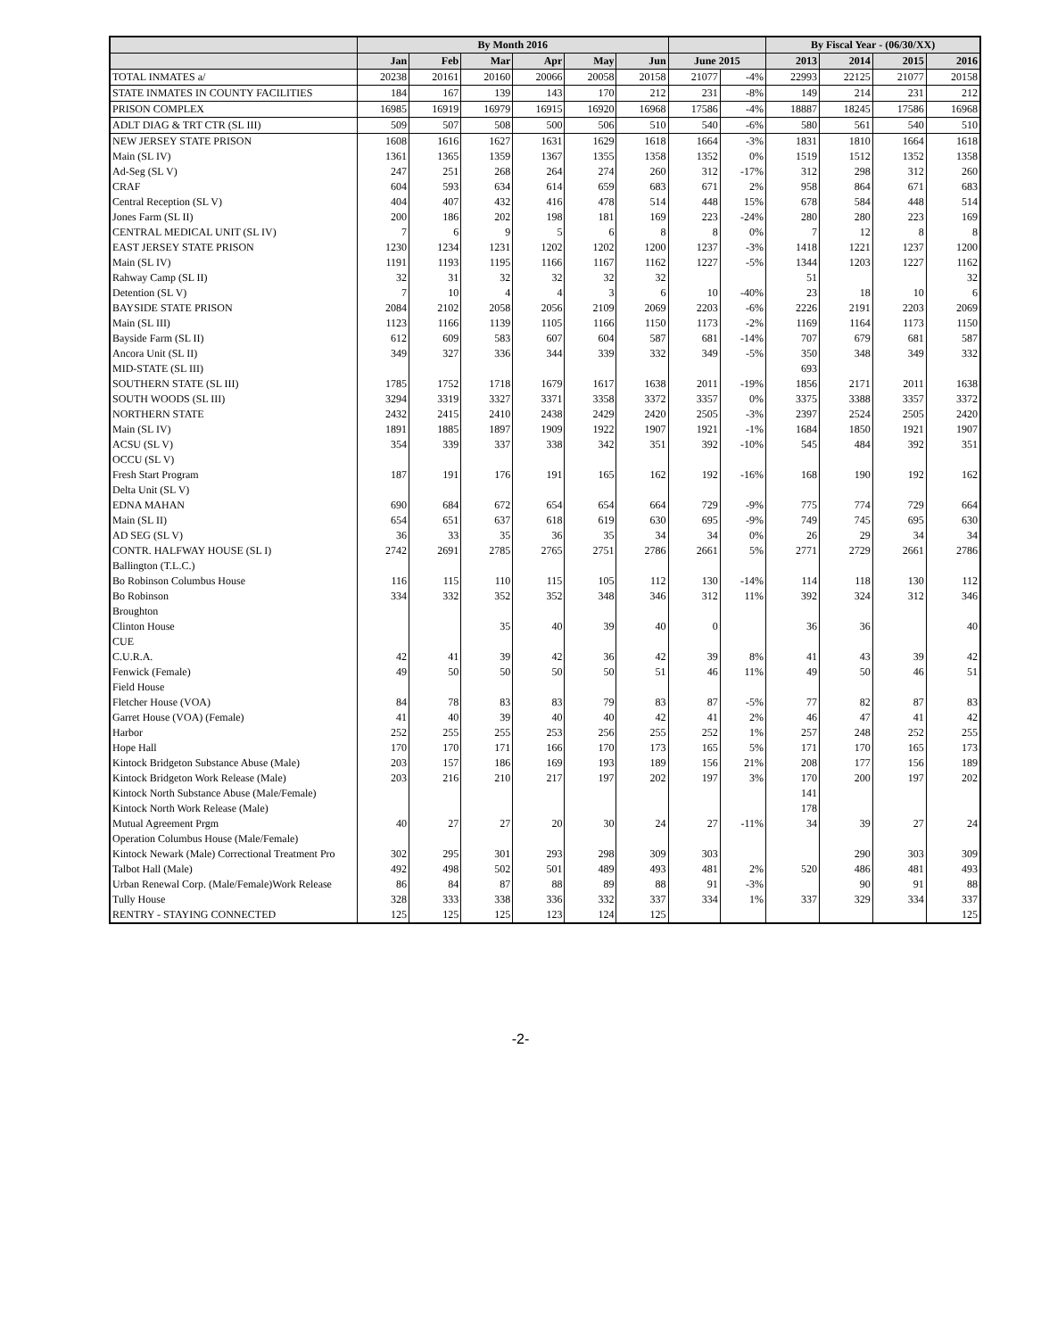| | By Month 2016 | | | | | | | | By Fiscal Year - (06/30/XX) | | | |
| --- | --- | --- | --- | --- | --- | --- | --- | --- | --- | --- | --- | --- |
| | Jan | Feb | Mar | Apr | May | Jun | June 2015 | | 2013 | 2014 | 2015 | 2016 |
| TOTAL INMATES a/ | 20238 | 20161 | 20160 | 20066 | 20058 | 20158 | 21077 | -4% | 22993 | 22125 | 21077 | 20158 |
| STATE INMATES IN COUNTY FACILITIES | 184 | 167 | 139 | 143 | 170 | 212 | 231 | -8% | 149 | 214 | 231 | 212 |
| PRISON COMPLEX | 16985 | 16919 | 16979 | 16915 | 16920 | 16968 | 17586 | -4% | 18887 | 18245 | 17586 | 16968 |
| ADLT DIAG & TRT CTR (SL III) | 509 | 507 | 508 | 500 | 506 | 510 | 540 | -6% | 580 | 561 | 540 | 510 |
| NEW JERSEY STATE PRISON | 1608 | 1616 | 1627 | 1631 | 1629 | 1618 | 1664 | -3% | 1831 | 1810 | 1664 | 1618 |
| Main (SL IV) | 1361 | 1365 | 1359 | 1367 | 1355 | 1358 | 1352 | 0% | 1519 | 1512 | 1352 | 1358 |
| Ad-Seg (SL V) | 247 | 251 | 268 | 264 | 274 | 260 | 312 | -17% | 312 | 298 | 312 | 260 |
| CRAF | 604 | 593 | 634 | 614 | 659 | 683 | 671 | 2% | 958 | 864 | 671 | 683 |
| Central Reception (SL V) | 404 | 407 | 432 | 416 | 478 | 514 | 448 | 15% | 678 | 584 | 448 | 514 |
| Jones Farm (SL II) | 200 | 186 | 202 | 198 | 181 | 169 | 223 | -24% | 280 | 280 | 223 | 169 |
| CENTRAL MEDICAL UNIT (SL IV) | 7 | 6 | 9 | 5 | 6 | 8 | 8 | 0% | 7 | 12 | 8 | 8 |
| EAST JERSEY STATE PRISON | 1230 | 1234 | 1231 | 1202 | 1202 | 1200 | 1237 | -3% | 1418 | 1221 | 1237 | 1200 |
| Main (SL IV) | 1191 | 1193 | 1195 | 1166 | 1167 | 1162 | 1227 | -5% | 1344 | 1203 | 1227 | 1162 |
| Rahway Camp (SL II) | 32 | 31 | 32 | 32 | 32 | 32 | | | 51 | | | 32 |
| Detention (SL V) | 7 | 10 | 4 | 4 | 3 | 6 | 10 | -40% | 23 | 18 | 10 | 6 |
| BAYSIDE STATE PRISON | 2084 | 2102 | 2058 | 2056 | 2109 | 2069 | 2203 | -6% | 2226 | 2191 | 2203 | 2069 |
| Main (SL III) | 1123 | 1166 | 1139 | 1105 | 1166 | 1150 | 1173 | -2% | 1169 | 1164 | 1173 | 1150 |
| Bayside Farm (SL II) | 612 | 609 | 583 | 607 | 604 | 587 | 681 | -14% | 707 | 679 | 681 | 587 |
| Ancora Unit (SL II) | 349 | 327 | 336 | 344 | 339 | 332 | 349 | -5% | 350 | 348 | 349 | 332 |
| MID-STATE (SL III) | | | | | | | | | 693 | | | |
| SOUTHERN STATE (SL III) | 1785 | 1752 | 1718 | 1679 | 1617 | 1638 | 2011 | -19% | 1856 | 2171 | 2011 | 1638 |
| SOUTH WOODS (SL III) | 3294 | 3319 | 3327 | 3371 | 3358 | 3372 | 3357 | 0% | 3375 | 3388 | 3357 | 3372 |
| NORTHERN STATE | 2432 | 2415 | 2410 | 2438 | 2429 | 2420 | 2505 | -3% | 2397 | 2524 | 2505 | 2420 |
| Main (SL IV) | 1891 | 1885 | 1897 | 1909 | 1922 | 1907 | 1921 | -1% | 1684 | 1850 | 1921 | 1907 |
| ACSU (SL V) | 354 | 339 | 337 | 338 | 342 | 351 | 392 | -10% | 545 | 484 | 392 | 351 |
| OCCU (SL V) | | | | | | | | | | | | |
| Fresh Start Program | 187 | 191 | 176 | 191 | 165 | 162 | 192 | -16% | 168 | 190 | 192 | 162 |
| Delta Unit (SL V) | | | | | | | | | | | | |
| EDNA MAHAN | 690 | 684 | 672 | 654 | 654 | 664 | 729 | -9% | 775 | 774 | 729 | 664 |
| Main (SL II) | 654 | 651 | 637 | 618 | 619 | 630 | 695 | -9% | 749 | 745 | 695 | 630 |
| AD SEG (SL V) | 36 | 33 | 35 | 36 | 35 | 34 | 34 | 0% | 26 | 29 | 34 | 34 |
| CONTR. HALFWAY HOUSE (SL I) | 2742 | 2691 | 2785 | 2765 | 2751 | 2786 | 2661 | 5% | 2771 | 2729 | 2661 | 2786 |
| Ballington (T.L.C.) | | | | | | | | | | | | |
| Bo Robinson Columbus House | 116 | 115 | 110 | 115 | 105 | 112 | 130 | -14% | 114 | 118 | 130 | 112 |
| Bo Robinson | 334 | 332 | 352 | 352 | 348 | 346 | 312 | 11% | 392 | 324 | 312 | 346 |
| Broughton | | | | | | | | | | | | |
| Clinton House | | | 35 | 40 | 39 | 40 | 0 | | 36 | 36 | | 40 |
| CUE | | | | | | | | | | | | |
| C.U.R.A. | 42 | 41 | 39 | 42 | 36 | 42 | 39 | 8% | 41 | 43 | 39 | 42 |
| Fenwick (Female) | 49 | 50 | 50 | 50 | 50 | 51 | 46 | 11% | 49 | 50 | 46 | 51 |
| Field House | | | | | | | | | | | | |
| Fletcher House (VOA) | 84 | 78 | 83 | 83 | 79 | 83 | 87 | -5% | 77 | 82 | 87 | 83 |
| Garret House (VOA) (Female) | 41 | 40 | 39 | 40 | 40 | 42 | 41 | 2% | 46 | 47 | 41 | 42 |
| Harbor | 252 | 255 | 255 | 253 | 256 | 255 | 252 | 1% | 257 | 248 | 252 | 255 |
| Hope Hall | 170 | 170 | 171 | 166 | 170 | 173 | 165 | 5% | 171 | 170 | 165 | 173 |
| Kintock Bridgeton Substance Abuse (Male) | 203 | 157 | 186 | 169 | 193 | 189 | 156 | 21% | 208 | 177 | 156 | 189 |
| Kintock Bridgeton Work Release (Male) | 203 | 216 | 210 | 217 | 197 | 202 | 197 | 3% | 170 | 200 | 197 | 202 |
| Kintock North Substance Abuse (Male/Female) | | | | | | | | | 141 | | | |
| Kintock North Work Release (Male) | | | | | | | | | 178 | | | |
| Mutual Agreement Prgm | 40 | 27 | 27 | 20 | 30 | 24 | 27 | -11% | 34 | 39 | 27 | 24 |
| Operation Columbus House (Male/Female) | | | | | | | | | | | | |
| Kintock Newark (Male) Correctional Treatment Pro | 302 | 295 | 301 | 293 | 298 | 309 | 303 | | | 290 | 303 | 309 |
| Talbot Hall (Male) | 492 | 498 | 502 | 501 | 489 | 493 | 481 | 2% | 520 | 486 | 481 | 493 |
| Urban Renewal Corp. (Male/Female)Work Release | 86 | 84 | 87 | 88 | 89 | 88 | 91 | -3% | | 90 | 91 | 88 |
| Tully House | 328 | 333 | 338 | 336 | 332 | 337 | 334 | 1% | 337 | 329 | 334 | 337 |
| RENTRY - STAYING CONNECTED | 125 | 125 | 125 | 123 | 124 | 125 | | | | | | 125 |
-2-